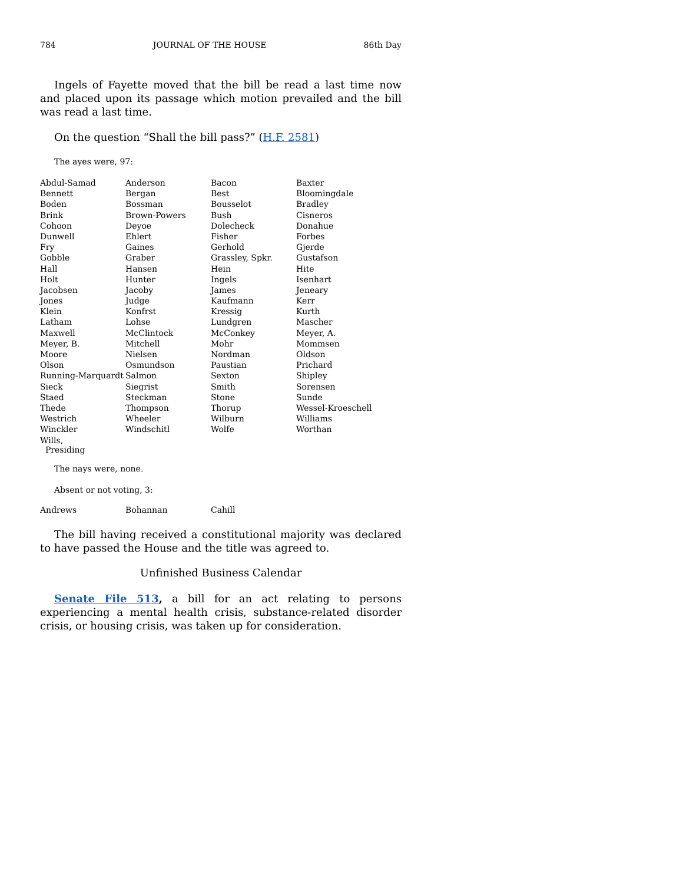784 JOURNAL OF THE HOUSE 86th Day
Ingels of Fayette moved that the bill be read a last time now and placed upon its passage which motion prevailed and the bill was read a last time.
On the question “Shall the bill pass?” (H.F. 2581)
The ayes were, 97:
| Abdul-Samad | Anderson | Bacon | Baxter |
| Bennett | Bergan | Best | Bloomingdale |
| Boden | Bossman | Bousselot | Bradley |
| Brink | Brown-Powers | Bush | Cisneros |
| Cohoon | Deyoe | Dolecheck | Donahue |
| Dunwell | Ehlert | Fisher | Forbes |
| Fry | Gaines | Gerhold | Gjerde |
| Gobble | Graber | Grassley, Spkr. | Gustafson |
| Hall | Hansen | Hein | Hite |
| Holt | Hunter | Ingels | Isenhart |
| Jacobsen | Jacoby | James | Jeneary |
| Jones | Judge | Kaufmann | Kerr |
| Klein | Konfrst | Kressig | Kurth |
| Latham | Lohse | Lundgren | Mascher |
| Maxwell | McClintock | McConkey | Meyer, A. |
| Meyer, B. | Mitchell | Mohr | Mommsen |
| Moore | Nielsen | Nordman | Oldson |
| Olson | Osmundson | Paustian | Prichard |
| Running-Marquardt | Salmon | Sexton | Shipley |
| Sieck | Siegrist | Smith | Sorensen |
| Staed | Steckman | Stone | Sunde |
| Thede | Thompson | Thorup | Wessel-Kroeschell |
| Westrich | Wheeler | Wilburn | Williams |
| Winckler | Windschitl | Wolfe | Worthan |
| Wills, Presiding | | | |
The nays were, none.
Absent or not voting, 3:
| Andrews | Bohannan | Cahill | |
The bill having received a constitutional majority was declared to have passed the House and the title was agreed to.
Unfinished Business Calendar
Senate File 513, a bill for an act relating to persons experiencing a mental health crisis, substance-related disorder crisis, or housing crisis, was taken up for consideration.